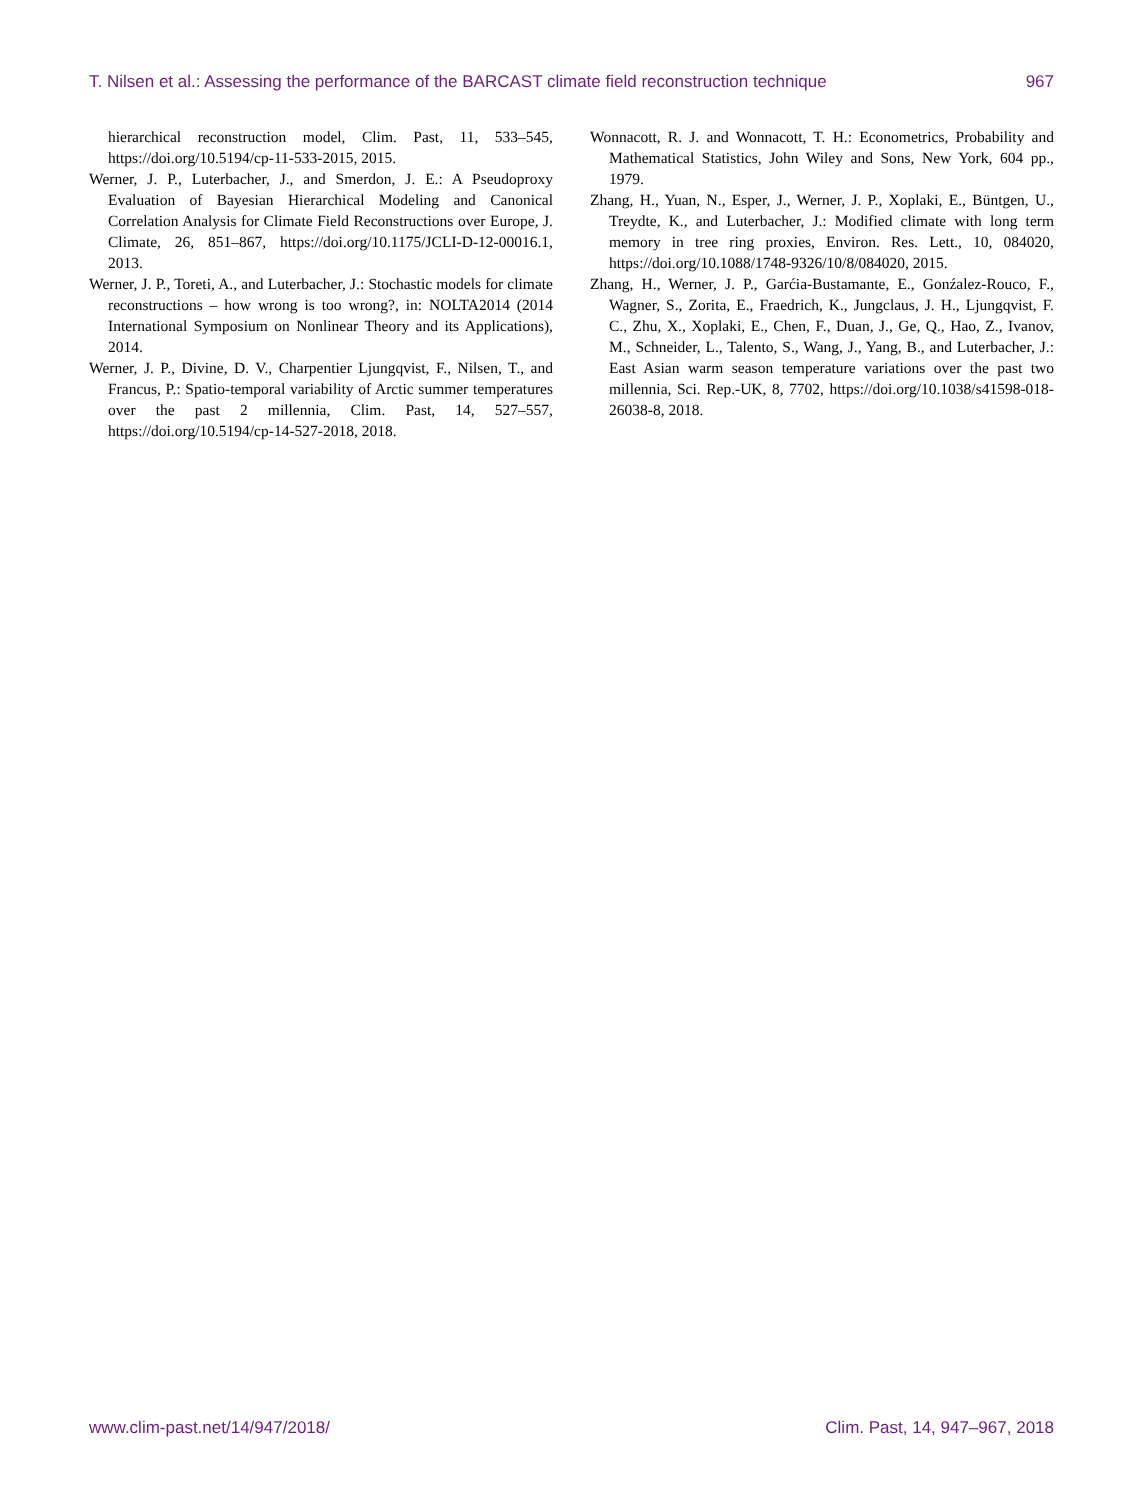T. Nilsen et al.: Assessing the performance of the BARCAST climate field reconstruction technique 967
hierarchical reconstruction model, Clim. Past, 11, 533–545, https://doi.org/10.5194/cp-11-533-2015, 2015.
Werner, J. P., Luterbacher, J., and Smerdon, J. E.: A Pseudoproxy Evaluation of Bayesian Hierarchical Modeling and Canonical Correlation Analysis for Climate Field Reconstructions over Europe, J. Climate, 26, 851–867, https://doi.org/10.1175/JCLI-D-12-00016.1, 2013.
Werner, J. P., Toreti, A., and Luterbacher, J.: Stochastic models for climate reconstructions – how wrong is too wrong?, in: NOLTA2014 (2014 International Symposium on Nonlinear Theory and its Applications), 2014.
Werner, J. P., Divine, D. V., Charpentier Ljungqvist, F., Nilsen, T., and Francus, P.: Spatio-temporal variability of Arctic summer temperatures over the past 2 millennia, Clim. Past, 14, 527–557, https://doi.org/10.5194/cp-14-527-2018, 2018.
Wonnacott, R. J. and Wonnacott, T. H.: Econometrics, Probability and Mathematical Statistics, John Wiley and Sons, New York, 604 pp., 1979.
Zhang, H., Yuan, N., Esper, J., Werner, J. P., Xoplaki, E., Büntgen, U., Treydte, K., and Luterbacher, J.: Modified climate with long term memory in tree ring proxies, Environ. Res. Lett., 10, 084020, https://doi.org/10.1088/1748-9326/10/8/084020, 2015.
Zhang, H., Werner, J. P., Garćia-Bustamante, E., Gonźalez-Rouco, F., Wagner, S., Zorita, E., Fraedrich, K., Jungclaus, J. H., Ljungqvist, F. C., Zhu, X., Xoplaki, E., Chen, F., Duan, J., Ge, Q., Hao, Z., Ivanov, M., Schneider, L., Talento, S., Wang, J., Yang, B., and Luterbacher, J.: East Asian warm season temperature variations over the past two millennia, Sci. Rep.-UK, 8, 7702, https://doi.org/10.1038/s41598-018-26038-8, 2018.
www.clim-past.net/14/947/2018/ Clim. Past, 14, 947–967, 2018